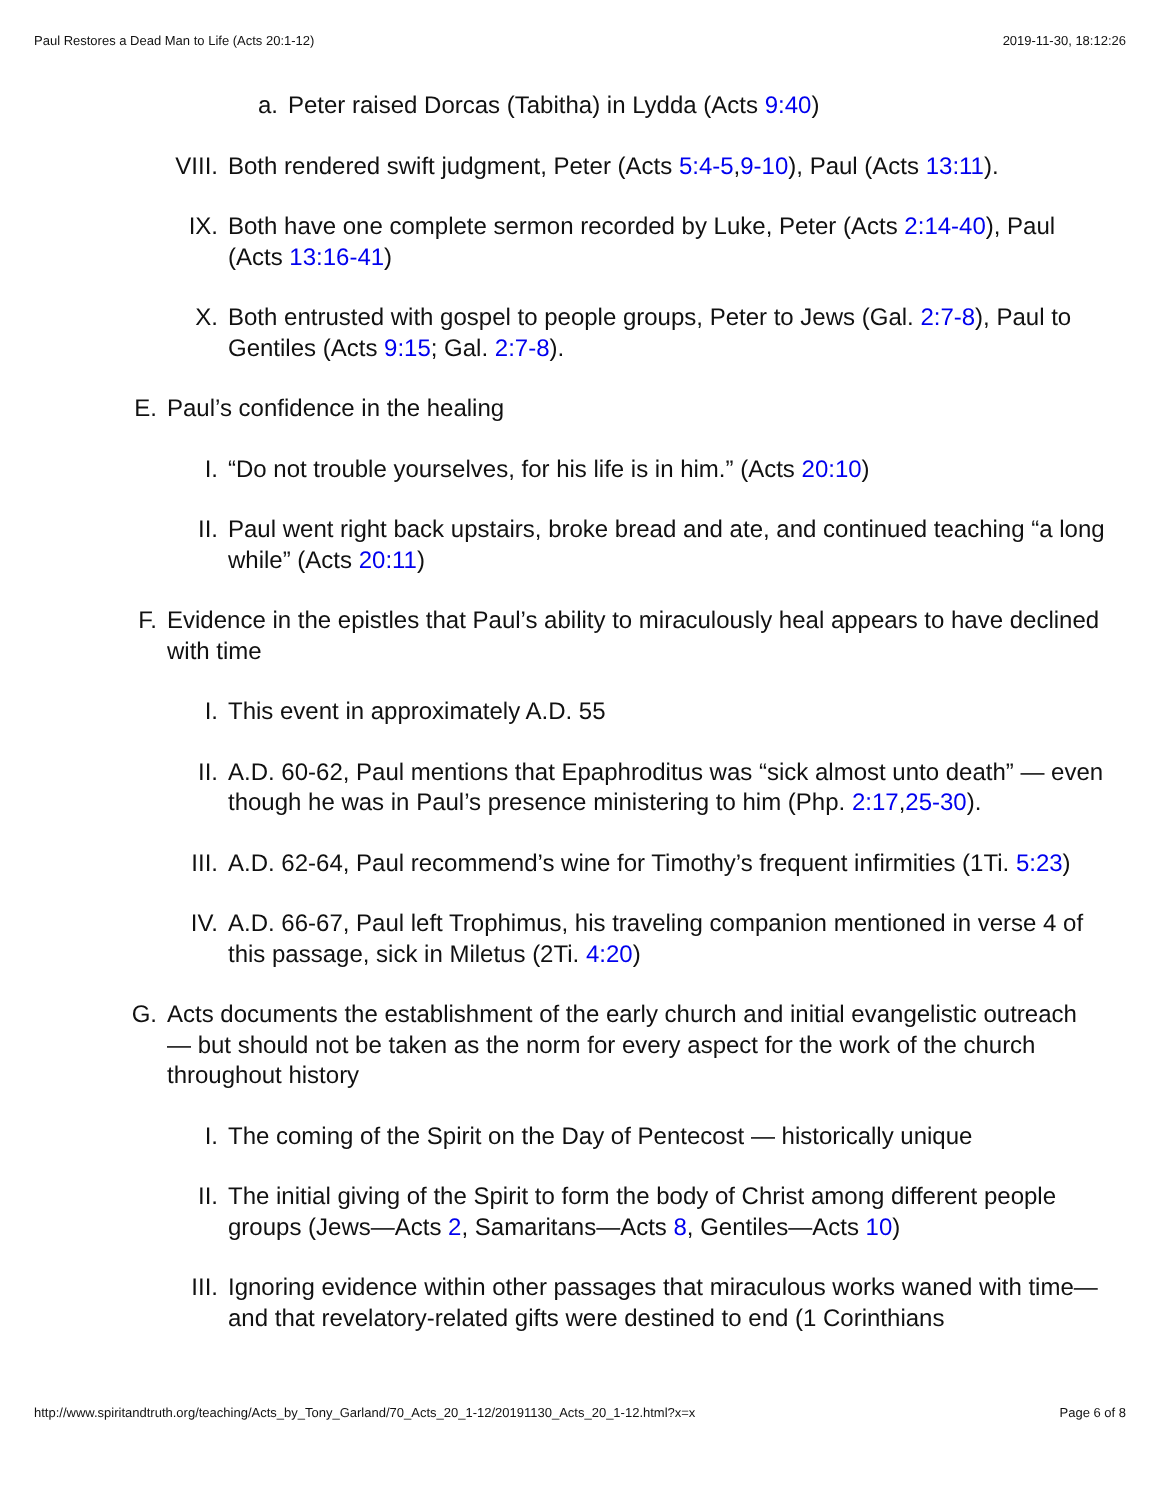Paul Restores a Dead Man to Life (Acts 20:1-12) 2019-11-30, 18:12:26
a. Peter raised Dorcas (Tabitha) in Lydda (Acts 9:40)
VIII. Both rendered swift judgment, Peter (Acts 5:4-5,9-10), Paul (Acts 13:11).
IX. Both have one complete sermon recorded by Luke, Peter (Acts 2:14-40), Paul (Acts 13:16-41)
X. Both entrusted with gospel to people groups, Peter to Jews (Gal. 2:7-8), Paul to Gentiles (Acts 9:15; Gal. 2:7-8).
E. Paul’s confidence in the healing
I. “Do not trouble yourselves, for his life is in him.” (Acts 20:10)
II. Paul went right back upstairs, broke bread and ate, and continued teaching “a long while” (Acts 20:11)
F. Evidence in the epistles that Paul’s ability to miraculously heal appears to have declined with time
I. This event in approximately A.D. 55
II. A.D. 60-62, Paul mentions that Epaphroditus was “sick almost unto death” — even though he was in Paul’s presence ministering to him (Php. 2:17,25-30).
III. A.D. 62-64, Paul recommend’s wine for Timothy’s frequent infirmities (1Ti. 5:23)
IV. A.D. 66-67, Paul left Trophimus, his traveling companion mentioned in verse 4 of this passage, sick in Miletus (2Ti. 4:20)
G. Acts documents the establishment of the early church and initial evangelistic outreach — but should not be taken as the norm for every aspect for the work of the church throughout history
I. The coming of the Spirit on the Day of Pentecost — historically unique
II. The initial giving of the Spirit to form the body of Christ among different people groups (Jews—Acts 2, Samaritans—Acts 8, Gentiles—Acts 10)
III. Ignoring evidence within other passages that miraculous works waned with time—and that revelatory-related gifts were destined to end (1 Corinthians
http://www.spiritandtruth.org/teaching/Acts_by_Tony_Garland/70_Acts_20_1-12/20191130_Acts_20_1-12.html?x=x Page 6 of 8